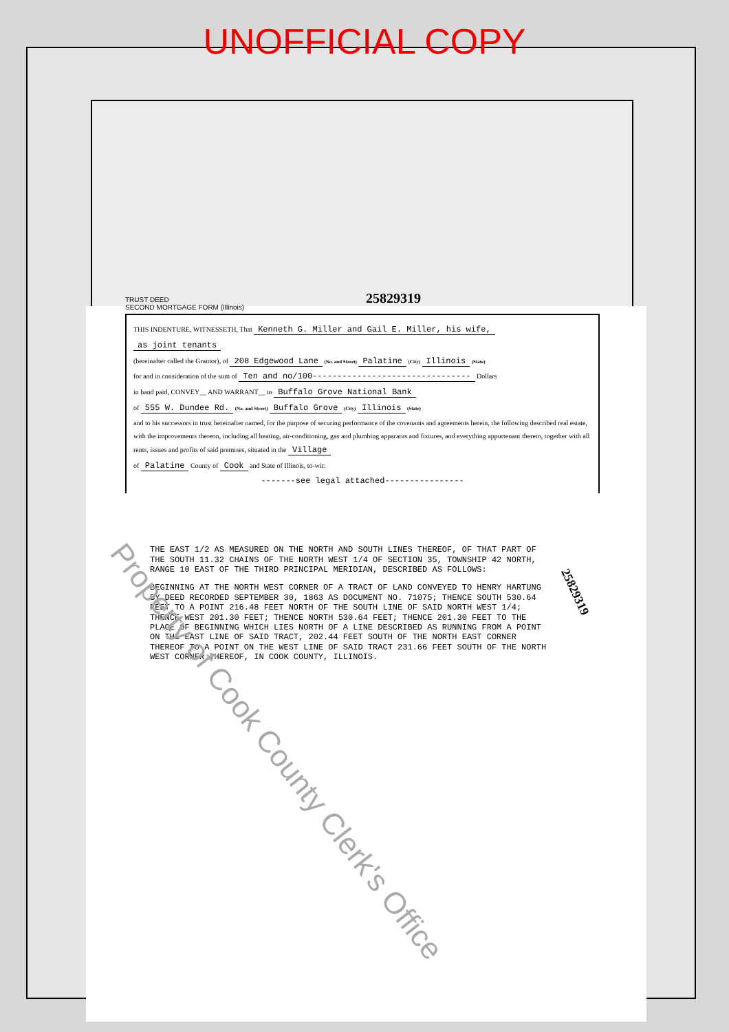UNOFFICIAL COPY
TRUST DEED
SECOND MORTGAGE FORM (Illinois)
25829319
THIS INDENTURE, WITNESSETH, That Kenneth G. Miller and Gail E. Miller, his wife,
as joint tenants
(hereinafter called the Grantor), of 208 Edgewood Lane (No. and Street) Palatine (City) Illinois (State)
for and in consideration of the sum of Ten and no/100-------------------------------- Dollars
in hand paid, CONVEY__ AND WARRANT__ to Buffalo Grove National Bank
of 555 W. Dundee Rd. (No. and Street) Buffalo Grove (City) Illinois (State)
and to his successors in trust hereinafter named, for the purpose of securing performance of the covenants and agreements herein, the following described real estate, with the improvements thereon, including all heating, air-conditioning, gas and plumbing apparatus and fixtures, and everything appurtenant thereto, together with all rents, issues and profits of said premises, situated in the Village
of Palatine County of Cook and State of Illinois, to-wit:
-------see legal attached----------------
THE EAST 1/2 AS MEASURED ON THE NORTH AND SOUTH LINES THEREOF, OF THAT PART OF THE SOUTH 11.32 CHAINS OF THE NORTH WEST 1/4 OF SECTION 35, TOWNSHIP 42 NORTH, RANGE 10 EAST OF THE THIRD PRINCIPAL MERIDIAN, DESCRIBED AS FOLLOWS:
BEGINNING AT THE NORTH WEST CORNER OF A TRACT OF LAND CONVEYED TO HENRY HARTUNG BY DEED RECORDED SEPTEMBER 30, 1863 AS DOCUMENT NO. 71075; THENCE SOUTH 530.64 FEET TO A POINT 216.48 FEET NORTH OF THE SOUTH LINE OF SAID NORTH WEST 1/4; THENCE WEST 201.30 FEET; THENCE NORTH 530.64 FEET; THENCE 201.30 FEET TO THE PLACE OF BEGINNING WHICH LIES NORTH OF A LINE DESCRIBED AS RUNNING FROM A POINT ON THE EAST LINE OF SAID TRACT, 202.44 FEET SOUTH OF THE NORTH EAST CORNER THEREOF TO A POINT ON THE WEST LINE OF SAID TRACT 231.66 FEET SOUTH OF THE NORTH WEST CORNER THEREOF, IN COOK COUNTY, ILLINOIS.
25829319
Property of Cook County Clerk's Office